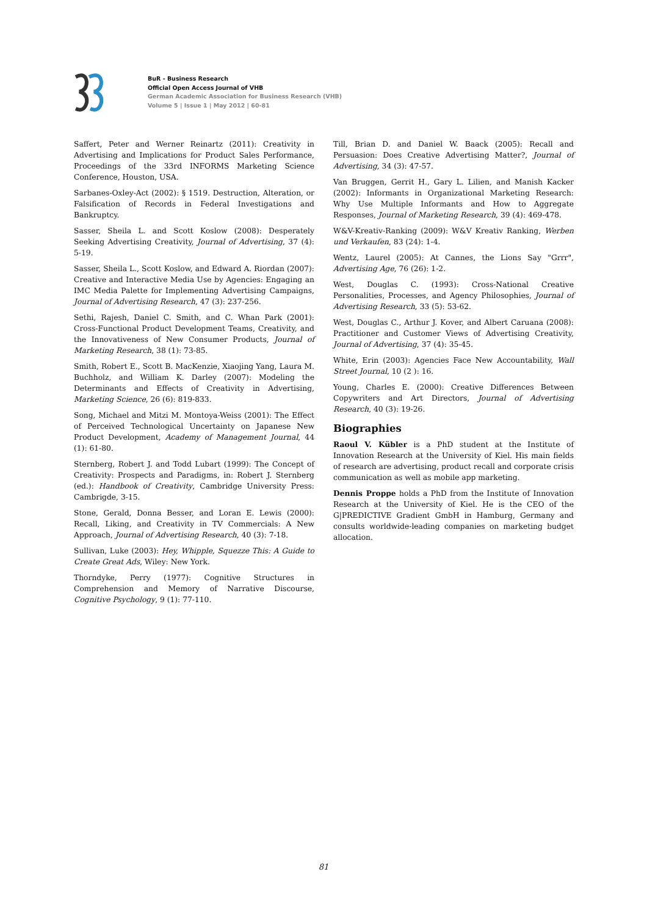BuR - Business Research
Official Open Access Journal of VHB
German Academic Association for Business Research (VHB)
Volume 5 | Issue 1 | May 2012 | 60-81
Saffert, Peter and Werner Reinartz (2011): Creativity in Advertising and Implications for Product Sales Performance, Proceedings of the 33rd INFORMS Marketing Science Conference, Houston, USA.
Sarbanes-Oxley-Act (2002): § 1519. Destruction, Alteration, or Falsification of Records in Federal Investigations and Bankruptcy.
Sasser, Sheila L. and Scott Koslow (2008): Desperately Seeking Advertising Creativity, Journal of Advertising, 37 (4): 5-19.
Sasser, Sheila L., Scott Koslow, and Edward A. Riordan (2007): Creative and Interactive Media Use by Agencies: Engaging an IMC Media Palette for Implementing Advertising Campaigns, Journal of Advertising Research, 47 (3): 237-256.
Sethi, Rajesh, Daniel C. Smith, and C. Whan Park (2001): Cross-Functional Product Development Teams, Creativity, and the Innovativeness of New Consumer Products, Journal of Marketing Research, 38 (1): 73-85.
Smith, Robert E., Scott B. MacKenzie, Xiaojing Yang, Laura M. Buchholz, and William K. Darley (2007): Modeling the Determinants and Effects of Creativity in Advertising, Marketing Science, 26 (6): 819-833.
Song, Michael and Mitzi M. Montoya-Weiss (2001): The Effect of Perceived Technological Uncertainty on Japanese New Product Development, Academy of Management Journal, 44 (1): 61-80.
Sternberg, Robert J. and Todd Lubart (1999): The Concept of Creativity: Prospects and Paradigms, in: Robert J. Sternberg (ed.): Handbook of Creativity, Cambridge University Press: Cambrigde, 3-15.
Stone, Gerald, Donna Besser, and Loran E. Lewis (2000): Recall, Liking, and Creativity in TV Commercials: A New Approach, Journal of Advertising Research, 40 (3): 7-18.
Sullivan, Luke (2003): Hey, Whipple, Squezze This: A Guide to Create Great Ads, Wiley: New York.
Thorndyke, Perry (1977): Cognitive Structures in Comprehension and Memory of Narrative Discourse, Cognitive Psychology, 9 (1): 77-110.
Till, Brian D. and Daniel W. Baack (2005): Recall and Persuasion: Does Creative Advertising Matter?, Journal of Advertising, 34 (3): 47-57.
Van Bruggen, Gerrit H., Gary L. Lilien, and Manish Kacker (2002): Informants in Organizational Marketing Research: Why Use Multiple Informants and How to Aggregate Responses, Journal of Marketing Research, 39 (4): 469-478.
W&V-Kreativ-Ranking (2009): W&V Kreativ Ranking, Werben und Verkaufen, 83 (24): 1-4.
Wentz, Laurel (2005): At Cannes, the Lions Say "Grrr", Advertising Age, 76 (26): 1-2.
West, Douglas C. (1993): Cross-National Creative Personalities, Processes, and Agency Philosophies, Journal of Advertising Research, 33 (5): 53-62.
West, Douglas C., Arthur J. Kover, and Albert Caruana (2008): Practitioner and Customer Views of Advertising Creativity, Journal of Advertising, 37 (4): 35-45.
White, Erin (2003): Agencies Face New Accountability, Wall Street Journal, 10 (2 ): 16.
Young, Charles E. (2000): Creative Differences Between Copywriters and Art Directors, Journal of Advertising Research, 40 (3): 19-26.
Biographies
Raoul V. Kübler is a PhD student at the Institute of Innovation Research at the University of Kiel. His main fields of research are advertising, product recall and corporate crisis communication as well as mobile app marketing.
Dennis Proppe holds a PhD from the Institute of Innovation Research at the University of Kiel. He is the CEO of the G|PREDICTIVE Gradient GmbH in Hamburg, Germany and consults worldwide-leading companies on marketing budget allocation.
81